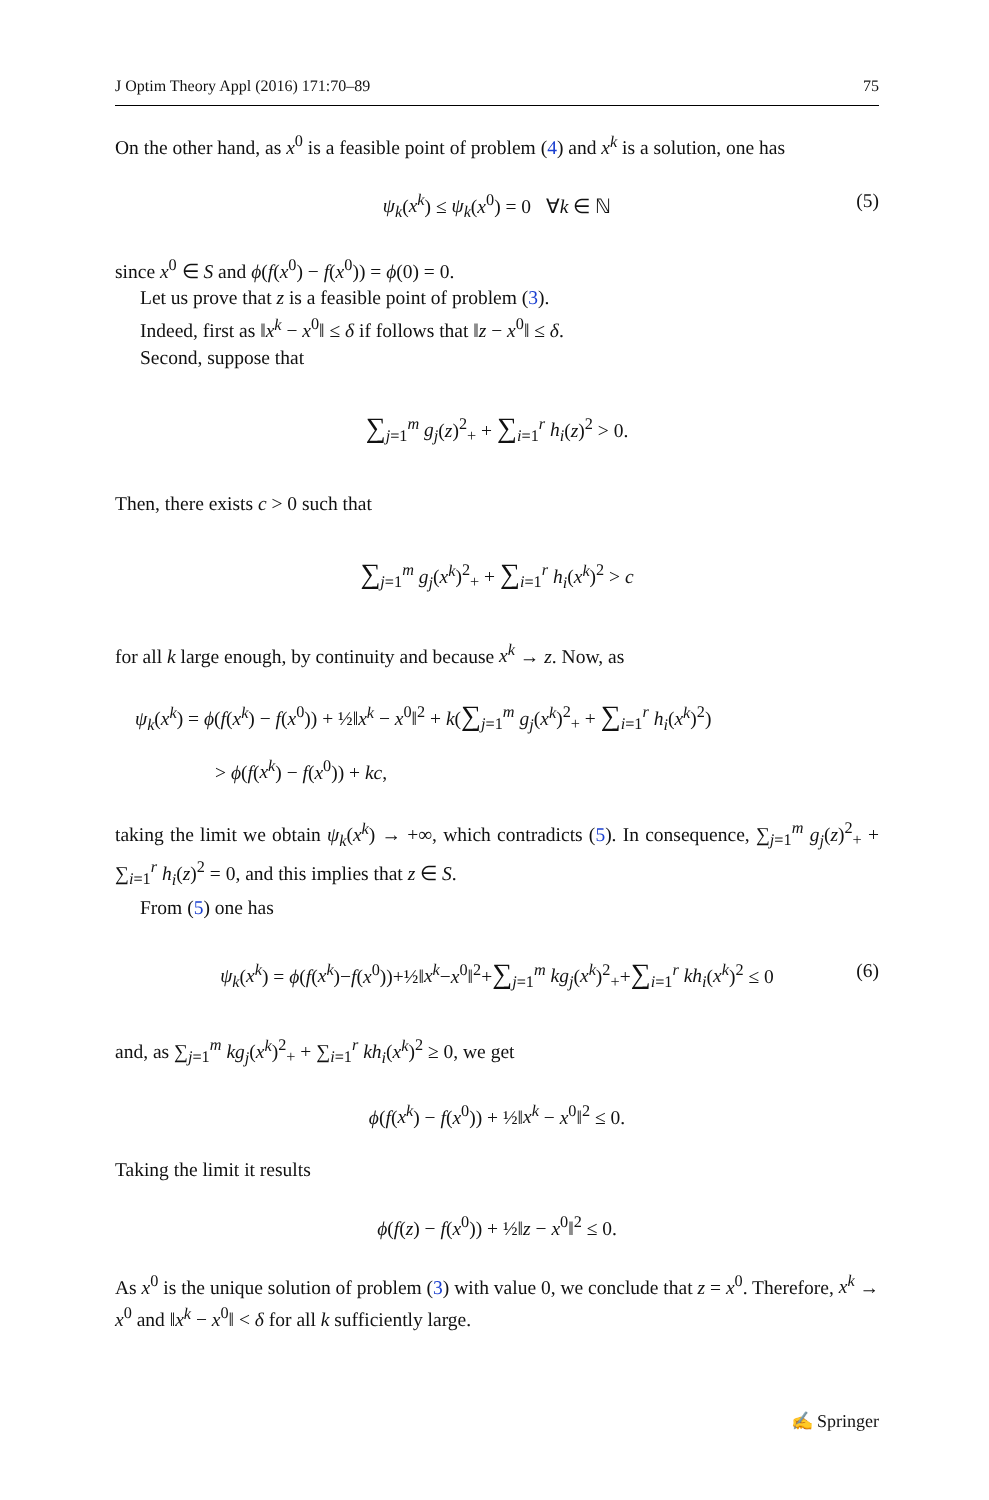J Optim Theory Appl (2016) 171:70–89 75
On the other hand, as x<sup>0</sup> is a feasible point of problem (4) and x<sup>k</sup> is a solution, one has
ψ<sub>k</sub>(x<sup>k</sup>) ≤ ψ<sub>k</sub>(x<sup>0</sup>) = 0 ∀k ∈ ℕ (5)
since x<sup>0</sup> ∈ S and ϕ(f(x<sup>0</sup>) − f(x<sup>0</sup>)) = ϕ(0) = 0.
Let us prove that z is a feasible point of problem (3).
Indeed, first as ‖x<sup>k</sup> − x<sup>0</sup>‖ ≤ δ if follows that ‖z − x<sup>0</sup>‖ ≤ δ.
Second, suppose that
∑<sub>j=1</sub><sup>m</sup> g<sub>j</sub>(z)<sup>2</sup><sub>+</sub> + ∑<sub>i=1</sub><sup>r</sup> h<sub>i</sub>(z)<sup>2</sup> > 0.
Then, there exists c > 0 such that
∑<sub>j=1</sub><sup>m</sup> g<sub>j</sub>(x<sup>k</sup>)<sup>2</sup><sub>+</sub> + ∑<sub>i=1</sub><sup>r</sup> h<sub>i</sub>(x<sup>k</sup>)<sup>2</sup> > c
for all k large enough, by continuity and because x<sup>k</sup> → z. Now, as
ψ<sub>k</sub>(x<sup>k</sup>) = ϕ(f(x<sup>k</sup>) − f(x<sup>0</sup>)) + ½‖x<sup>k</sup> − x<sup>0</sup>‖<sup>2</sup> + k(∑<sub>j=1</sub><sup>m</sup> g<sub>j</sub>(x<sup>k</sup>)<sup>2</sup><sub>+</sub> + ∑<sub>i=1</sub><sup>r</sup> h<sub>i</sub>(x<sup>k</sup>)<sup>2</sup>)
> ϕ(f(x<sup>k</sup>) − f(x<sup>0</sup>)) + kc,
taking the limit we obtain ψ<sub>k</sub>(x<sup>k</sup>) → +∞, which contradicts (5). In consequence, ∑<sub>j=1</sub><sup>m</sup> g<sub>j</sub>(z)<sup>2</sup><sub>+</sub> + ∑<sub>i=1</sub><sup>r</sup> h<sub>i</sub>(z)<sup>2</sup> = 0, and this implies that z ∈ S.
From (5) one has
ψ<sub>k</sub>(x<sup>k</sup>) = ϕ(f(x<sup>k</sup>)−f(x<sup>0</sup>))+½‖x<sup>k</sup>−x<sup>0</sup>‖<sup>2</sup>+∑<sub>j=1</sub><sup>m</sup> kg<sub>j</sub>(x<sup>k</sup>)<sup>2</sup><sub>+</sub>+∑<sub>i=1</sub><sup>r</sup> kh<sub>i</sub>(x<sup>k</sup>)<sup>2</sup> ≤ 0 (6)
and, as ∑<sub>j=1</sub><sup>m</sup> kg<sub>j</sub>(x<sup>k</sup>)<sup>2</sup><sub>+</sub> + ∑<sub>i=1</sub><sup>r</sup> kh<sub>i</sub>(x<sup>k</sup>)<sup>2</sup> ≥ 0, we get
ϕ(f(x<sup>k</sup>) − f(x<sup>0</sup>)) + ½‖x<sup>k</sup> − x<sup>0</sup>‖<sup>2</sup> ≤ 0.
Taking the limit it results
ϕ(f(z) − f(x<sup>0</sup>)) + ½‖z − x<sup>0</sup>‖<sup>2</sup> ≤ 0.
As x<sup>0</sup> is the unique solution of problem (3) with value 0, we conclude that z = x<sup>0</sup>. Therefore, x<sup>k</sup> → x<sup>0</sup> and ‖x<sup>k</sup> − x<sup>0</sup>‖ < δ for all k sufficiently large.
✍ Springer